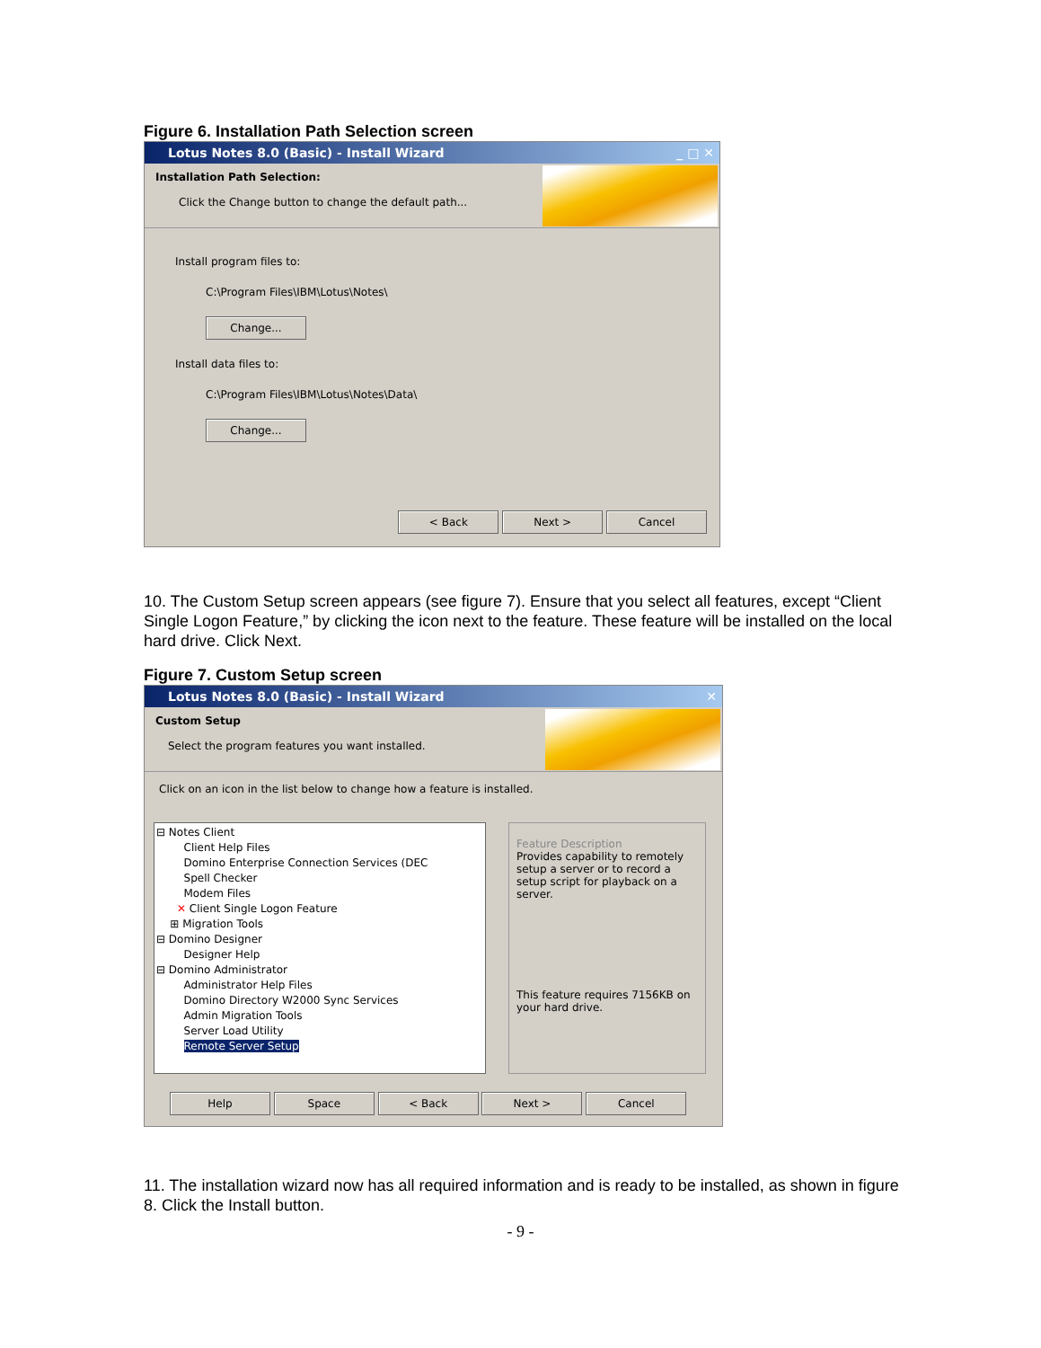Figure 6. Installation Path Selection screen
Lotus Notes 8.0 (Basic) - Install Wizard _ □ ✕
Installation Path Selection:
Click the Change button to change the default path...
Install program files to:
C:\Program Files\IBM\Lotus\Notes\
Change...
Install data files to:
C:\Program Files\IBM\Lotus\Notes\Data\
Change...
< Back Next > Cancel
10. The Custom Setup screen appears (see figure 7). Ensure that you select all features, except “Client Single Logon Feature,” by clicking the icon next to the feature. These feature will be installed on the local hard drive. Click Next.
Figure 7. Custom Setup screen
Lotus Notes 8.0 (Basic) - Install Wizard ✕
Custom Setup
Select the program features you want installed.
Click on an icon in the list below to change how a feature is installed.
⊟ Notes Client
Client Help Files
Domino Enterprise Connection Services (DEC
Spell Checker
Modem Files
✕ Client Single Logon Feature
⊞ Migration Tools
⊟ Domino Designer
Designer Help
⊟ Domino Administrator
Administrator Help Files
Domino Directory W2000 Sync Services
Admin Migration Tools
Server Load Utility
Remote Server Setup
Feature Description
Provides capability to remotely setup a server or to record a setup script for playback on a server.
This feature requires 7156KB on your hard drive.
Help Space < Back Next > Cancel
11. The installation wizard now has all required information and is ready to be installed, as shown in figure 8. Click the Install button.
- 9 -